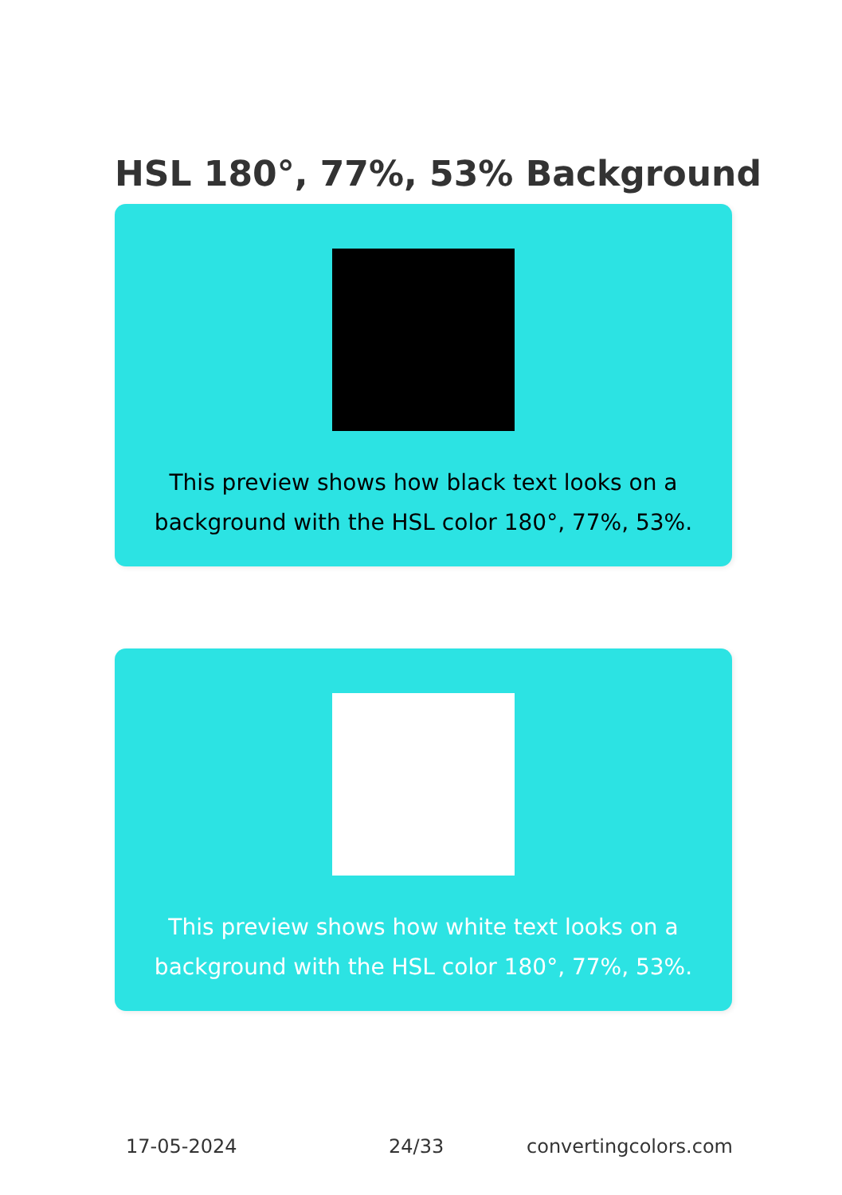HSL 180°, 77%, 53% Background
This preview shows how black text looks on a background with the HSL color 180°, 77%, 53%.
This preview shows how white text looks on a background with the HSL color 180°, 77%, 53%.
17-05-2024 24/33 convertingcolors.com